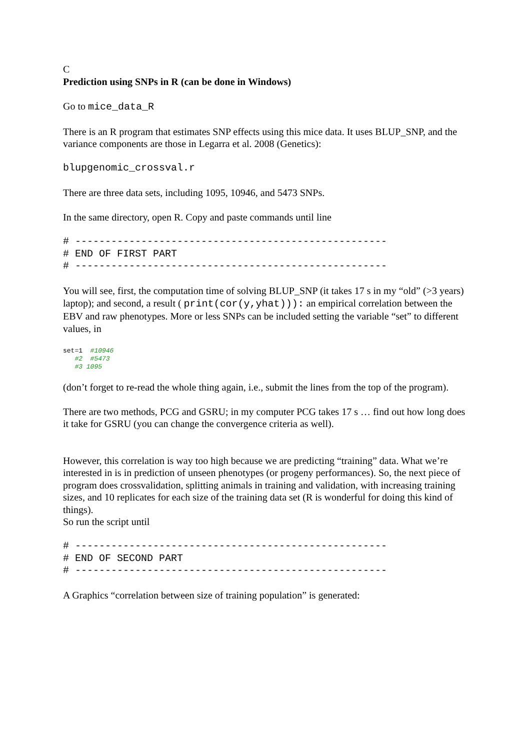C
Prediction using SNPs in R (can be done in Windows)
Go to mice_data_R
There is an R program that estimates SNP effects using this mice data. It uses BLUP_SNP, and the variance components are those in Legarra et al. 2008 (Genetics):
blupgenomic_crossval.r
There are three data sets, including 1095, 10946, and 5473 SNPs.
In the same directory, open R. Copy and paste commands until line
# ----------------------------------------------------
# END OF FIRST PART
# ----------------------------------------------------
You will see, first, the computation time of solving BLUP_SNP (it takes 17 s in my “old” (>3 years) laptop); and second, a result ( print(cor(y,yhat))): an empirical correlation between the EBV and raw phenotypes. More or less SNPs can be included setting the variable “set” to different values, in
set=1 #10946 #2 #5473 #3 1095
(don’t forget to re-read the whole thing again, i.e., submit the lines from the top of the program).
There are two methods, PCG and GSRU; in my computer PCG takes 17 s … find out how long does it take for GSRU (you can change the convergence criteria as well).
However, this correlation is way too high because we are predicting “training” data. What we’re interested in is in prediction of unseen phenotypes (or progeny performances). So, the next piece of program does crossvalidation, splitting animals in training and validation, with increasing training sizes, and 10 replicates for each size of the training data set (R is wonderful for doing this kind of things).
So run the script until
# ----------------------------------------------------
# END OF SECOND PART
# ----------------------------------------------------
A Graphics “correlation between size of training population” is generated: